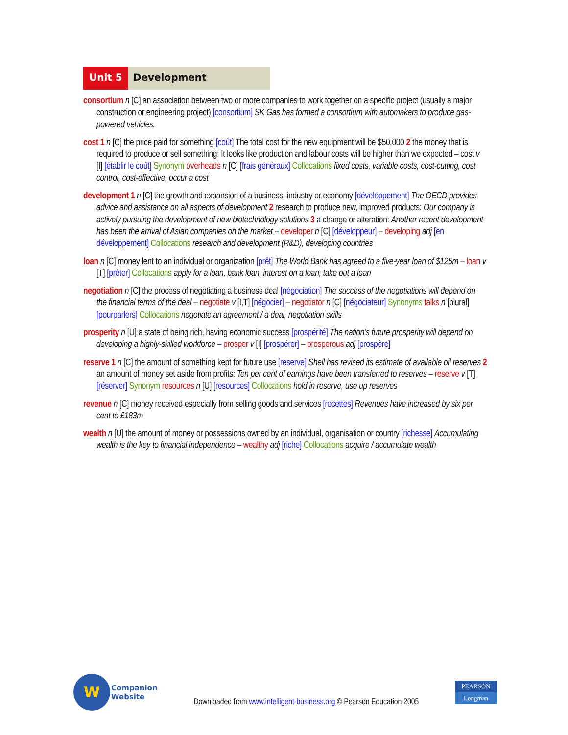Unit 5 Development
consortium n [C] an association between two or more companies to work together on a specific project (usually a major construction or engineering project) [consortium] SK Gas has formed a consortium with automakers to produce gas-powered vehicles.
cost 1 n [C] the price paid for something [coût] The total cost for the new equipment will be $50,000 2 the money that is required to produce or sell something: It looks like production and labour costs will be higher than we expected – cost v [I] [établir le coût] Synonym overheads n [C] [frais généraux] Collocations fixed costs, variable costs, cost-cutting, cost control, cost-effective, occur a cost
development 1 n [C] the growth and expansion of a business, industry or economy [développement] The OECD provides advice and assistance on all aspects of development 2 research to produce new, improved products: Our company is actively pursuing the development of new biotechnology solutions 3 a change or alteration: Another recent development has been the arrival of Asian companies on the market – developer n [C] [développeur] – developing adj [en développement] Collocations research and development (R&D), developing countries
loan n [C] money lent to an individual or organization [prêt] The World Bank has agreed to a five-year loan of $125m – loan v [T] [prêter] Collocations apply for a loan, bank loan, interest on a loan, take out a loan
negotiation n [C] the process of negotiating a business deal [négociation] The success of the negotiations will depend on the financial terms of the deal – negotiate v [I,T] [négocier] – negotiator n [C] [négociateur] Synonyms talks n [plural] [pourparlers] Collocations negotiate an agreement / a deal, negotiation skills
prosperity n [U] a state of being rich, having economic success [prospérité] The nation’s future prosperity will depend on developing a highly-skilled workforce – prosper v [I] [prospérer] – prosperous adj [prospère]
reserve 1 n [C] the amount of something kept for future use [reserve] Shell has revised its estimate of available oil reserves 2 an amount of money set aside from profits: Ten per cent of earnings have been transferred to reserves – reserve v [T] [réserver] Synonym resources n [U] [resources] Collocations hold in reserve, use up reserves
revenue n [C] money received especially from selling goods and services [recettes] Revenues have increased by six per cent to £183m
wealth n [U] the amount of money or possessions owned by an individual, organisation or country [richesse] Accumulating wealth is the key to financial independence – wealthy adj [riche] Collocations acquire / accumulate wealth
W
Companion
Website
Downloaded from www.intelligent-business.org © Pearson Education 2005
PEARSON
Longman